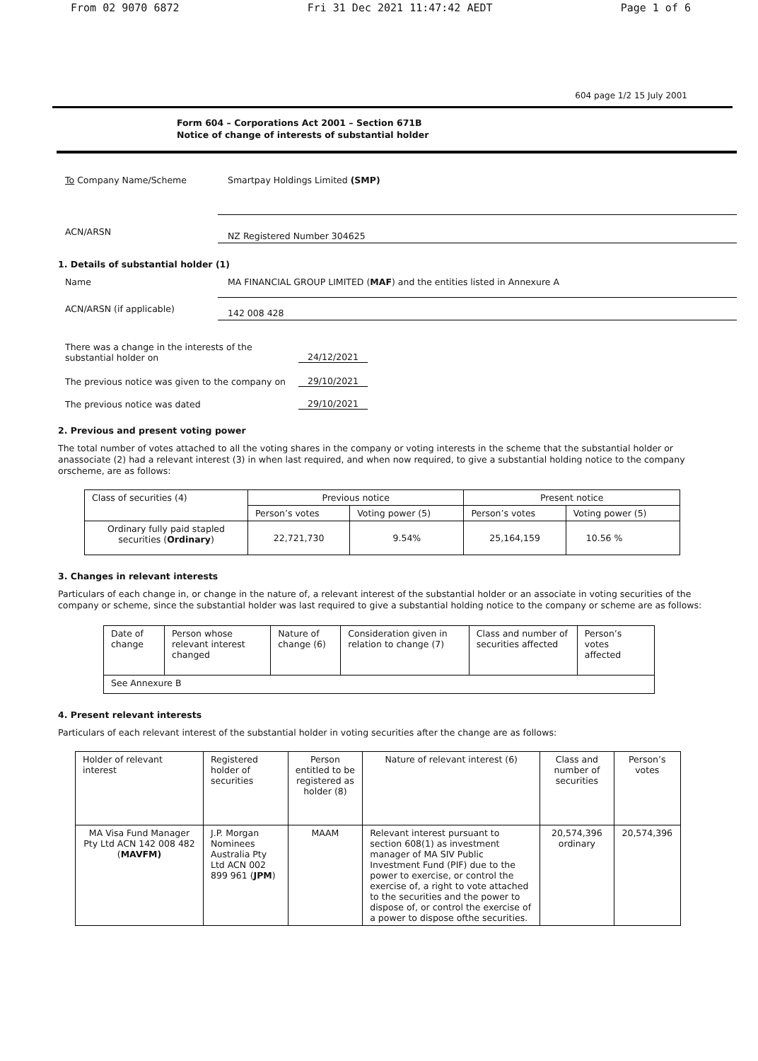From 02 9070 6872 Fri 31 Dec 2021 11:47:42 AEDT Page 1 of 6
604 page 1/2 15 July 2001
Form 604 – Corporations Act 2001 – Section 671B
Notice of change of interests of substantial holder
To Company Name/Scheme Smartpay Holdings Limited (SMP)
ACN/ARSN
NZ Registered Number 304625
1. Details of substantial holder (1)
Name MA FINANCIAL GROUP LIMITED (MAF) and the entities listed in Annexure A
ACN/ARSN (if applicable)
142 008 428
There was a change in the interests of the
substantial holder on
24/12/2021
The previous notice was given to the company on
29/10/2021
The previous notice was dated
29/10/2021
2. Previous and present voting power
The total number of votes attached to all the voting shares in the company or voting interests in the scheme that the substantial holder or anassociate (2) had a relevant interest (3) in when last required, and when now required, to give a substantial holding notice to the company orscheme, are as follows:
| Class of securities (4) | Previous notice | | Present notice | |
| --- | --- | --- | --- | --- |
| | Person’s votes | Voting power (5) | Person’s votes | Voting power (5) |
| Ordinary fully paid stapled securities ( Ordinary ) | 22,721,730 | 9.54% | 25,164,159 | 10.56 % |
3. Changes in relevant interests
Particulars of each change in, or change in the nature of, a relevant interest of the substantial holder or an associate in voting securities of the company or scheme, since the substantial holder was last required to give a substantial holding notice to the company or scheme are as follows:
| Date of change | Person whose relevant interest changed | Nature of change (6) | Consideration given in relation to change (7) | Class and number of securities affected | Person’s votes affected |
| --- | --- | --- | --- | --- | --- |
| See Annexure B | | | | | |
4. Present relevant interests
Particulars of each relevant interest of the substantial holder in voting securities after the change are as follows:
| Holder of relevant interest | Registered holder of securities | Person entitled to be registered as holder (8) | Nature of relevant interest (6) | Class and number of securities | Person’s votes |
| --- | --- | --- | --- | --- | --- |
| MA Visa Fund Manager Pty Ltd ACN 142 008 482 ( MAVFM) | J.P. Morgan Nominees Australia Pty Ltd ACN 002 899 961 ( JPM ) | MAAM | Relevant interest pursuant to section 608(1) as investment manager of MA SIV Public Investment Fund (PIF) due to the power to exercise, or control the exercise of, a right to vote attached to the securities and the power to dispose of, or control the exercise of a power to dispose ofthe securities. | 20,574,396 ordinary | 20,574,396 |